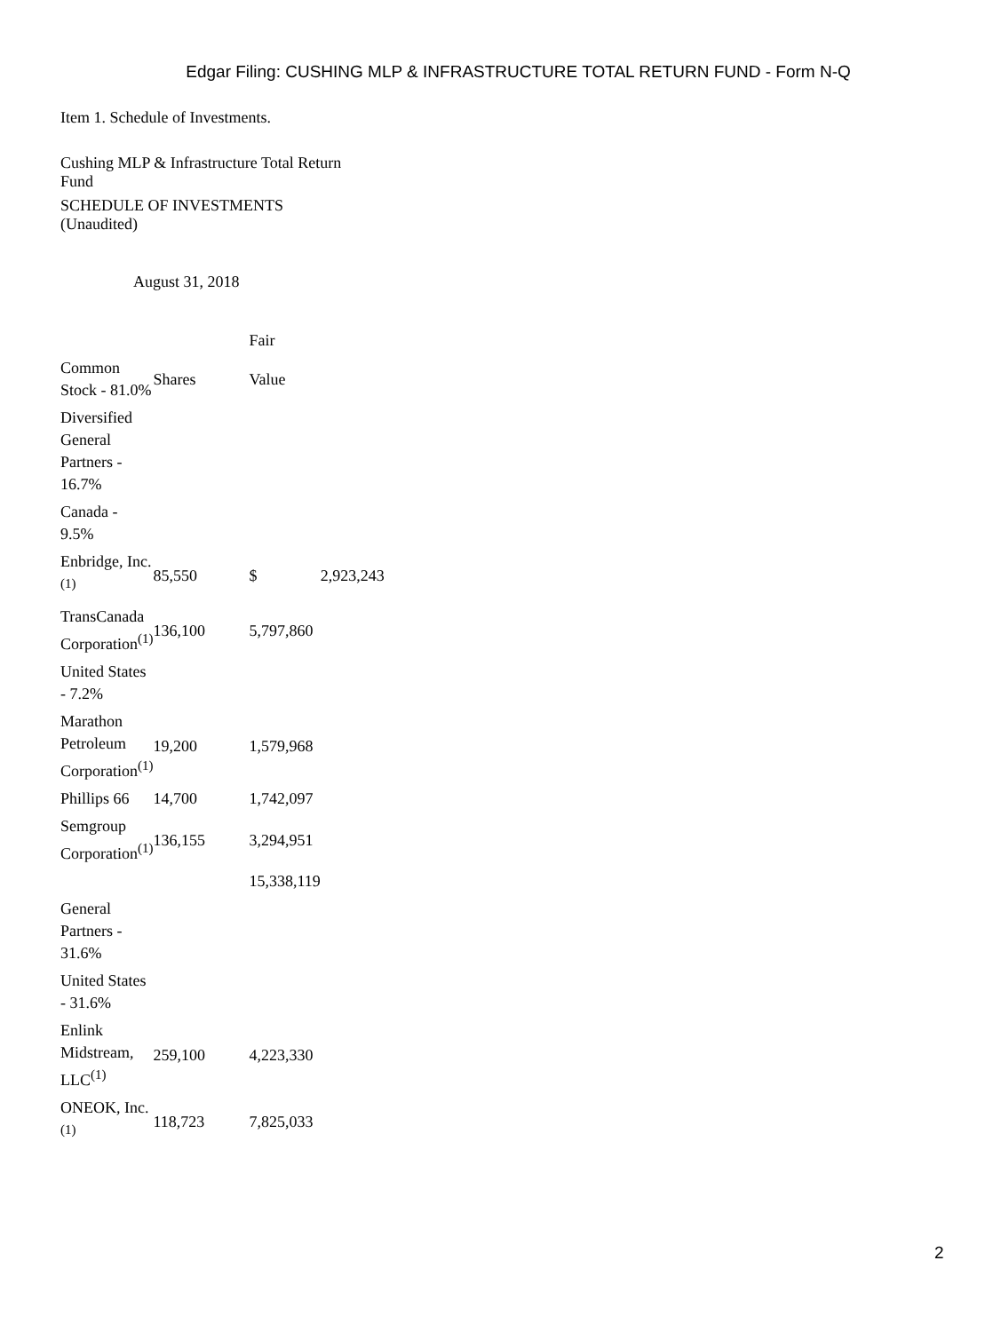Edgar Filing: CUSHING MLP & INFRASTRUCTURE TOTAL RETURN FUND - Form N-Q
Item 1. Schedule of Investments.
Cushing MLP & Infrastructure Total Return Fund
SCHEDULE OF INVESTMENTS (Unaudited)
August 31, 2018
| | | Fair | |
| Common Stock - 81.0% | Shares | Value | |
| Diversified General Partners - 16.7% | | | |
| Canada - 9.5% | | | |
| Enbridge, Inc.<sup>(1)</sup> | 85,550 | $ | 2,923,243 |
| TransCanada Corporation<sup>(1)</sup> | 136,100 | 5,797,860 | |
| United States - 7.2% | | | |
| Marathon Petroleum Corporation<sup>(1)</sup> | 19,200 | 1,579,968 | |
| Phillips 66 | 14,700 | 1,742,097 | |
| Semgroup Corporation<sup>(1)</sup> | 136,155 | 3,294,951 | |
| | | 15,338,119 | |
| General Partners - 31.6% | | | |
| United States - 31.6% | | | |
| Enlink Midstream, LLC<sup>(1)</sup> | 259,100 | 4,223,330 | |
| ONEOK, Inc.<sup>(1)</sup> | 118,723 | 7,825,033 | |
2